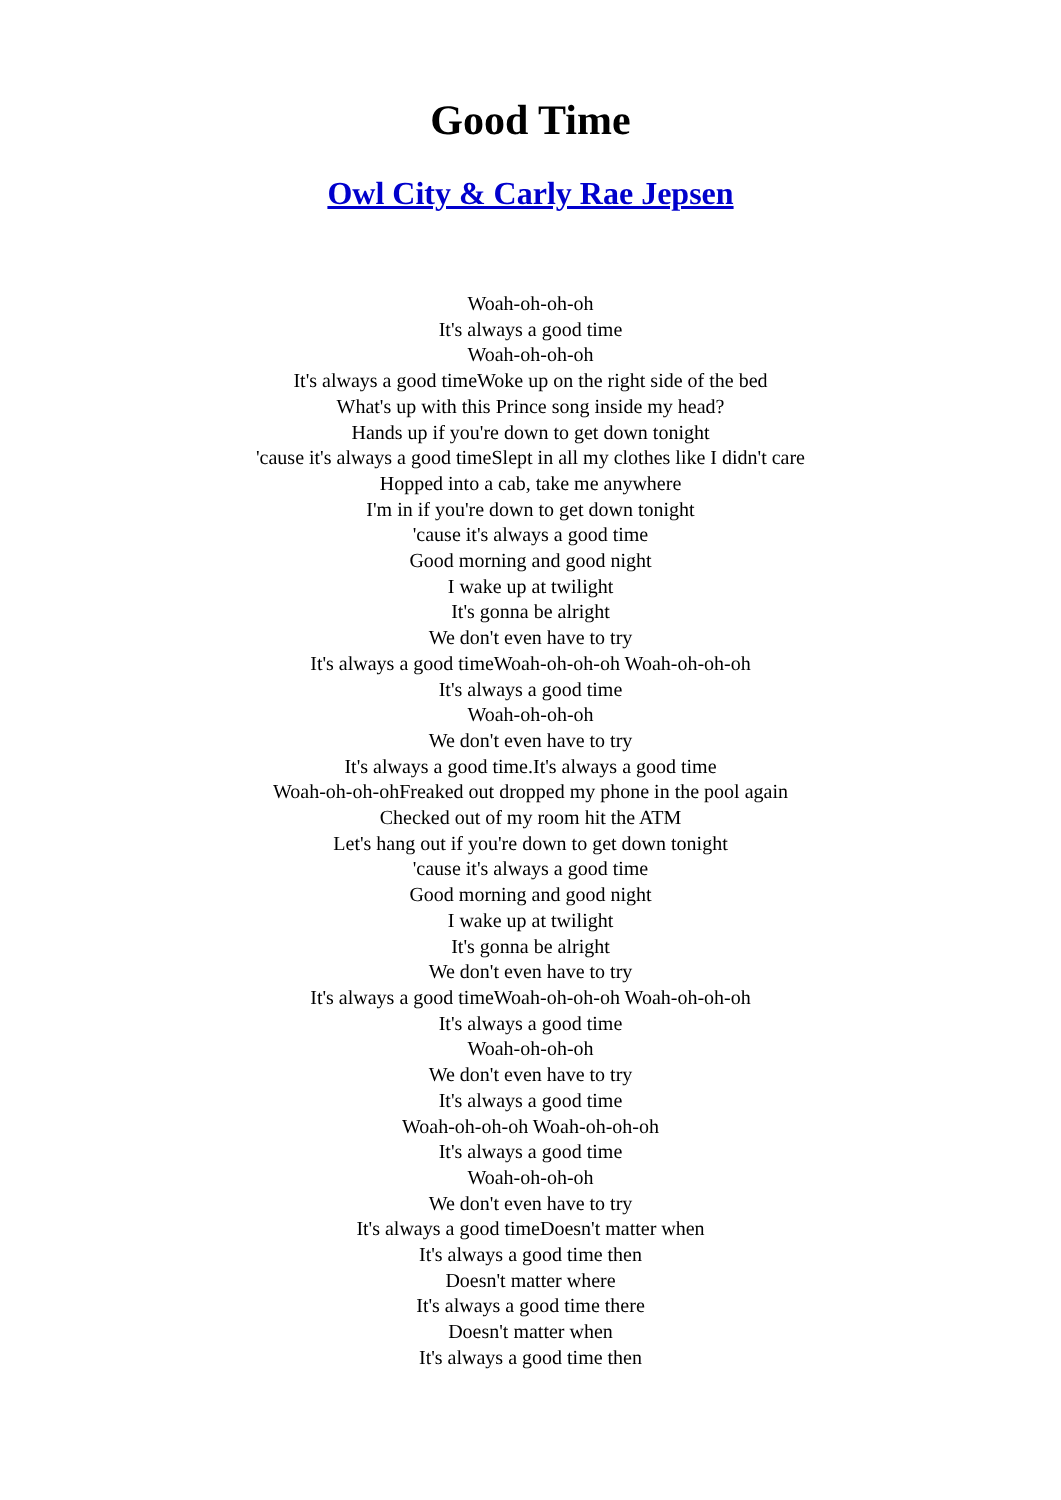Good Time
Owl City & Carly Rae Jepsen
Woah-oh-oh-oh
It's always a good time
Woah-oh-oh-oh
It's always a good timeWoke up on the right side of the bed
What's up with this Prince song inside my head?
Hands up if you're down to get down tonight
'cause it's always a good timeSlept in all my clothes like I didn't care
Hopped into a cab, take me anywhere
I'm in if you're down to get down tonight
'cause it's always a good time
Good morning and good night
I wake up at twilight
It's gonna be alright
We don't even have to try
It's always a good timeWoah-oh-oh-oh Woah-oh-oh-oh
It's always a good time
Woah-oh-oh-oh
We don't even have to try
It's always a good time.It's always a good time
Woah-oh-oh-ohFreaked out dropped my phone in the pool again
Checked out of my room hit the ATM
Let's hang out if you're down to get down tonight
'cause it's always a good time
Good morning and good night
I wake up at twilight
It's gonna be alright
We don't even have to try
It's always a good timeWoah-oh-oh-oh Woah-oh-oh-oh
It's always a good time
Woah-oh-oh-oh
We don't even have to try
It's always a good time
Woah-oh-oh-oh Woah-oh-oh-oh
It's always a good time
Woah-oh-oh-oh
We don't even have to try
It's always a good timeDoesn't matter when
It's always a good time then
Doesn't matter where
It's always a good time there
Doesn't matter when
It's always a good time then